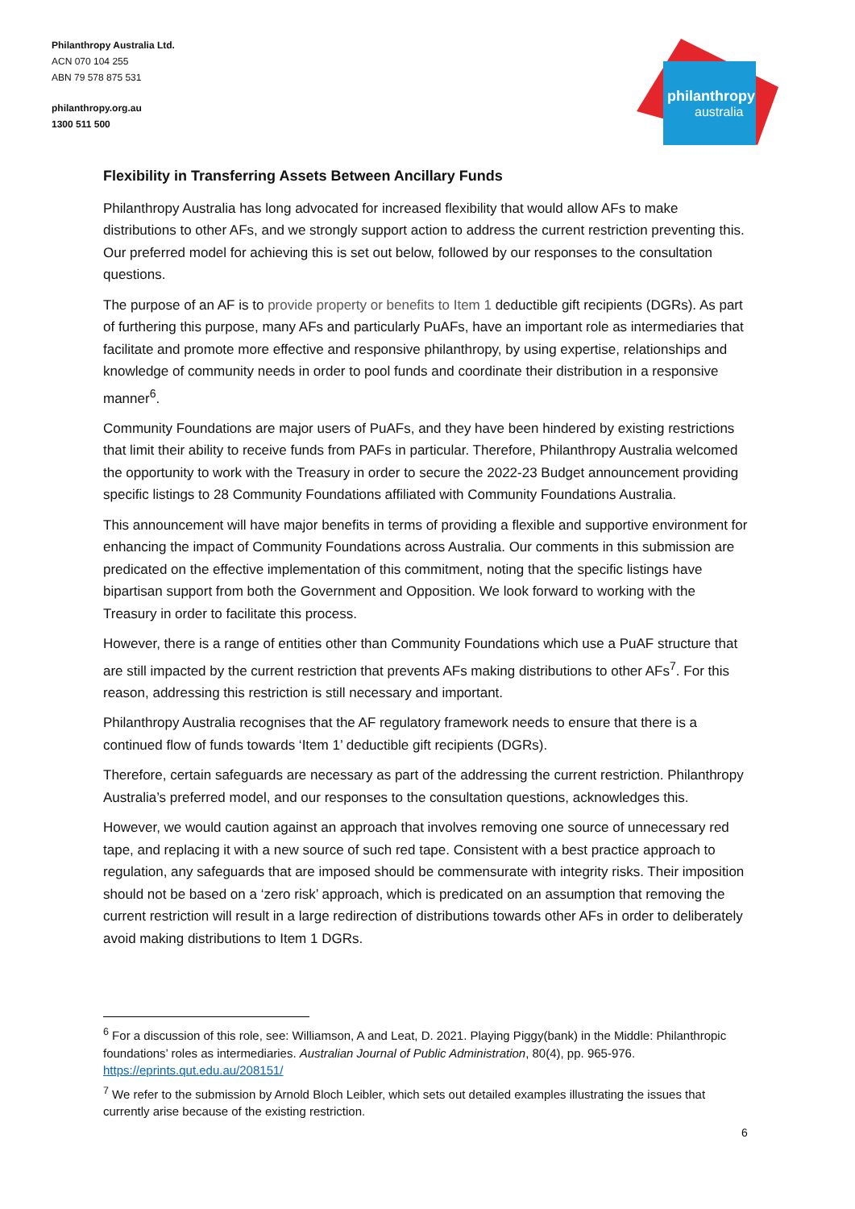Philanthropy Australia Ltd.
ACN 070 104 255
ABN 79 578 875 531
philanthropy.org.au
1300 511 500
philanthropy
australia
Flexibility in Transferring Assets Between Ancillary Funds
Philanthropy Australia has long advocated for increased flexibility that would allow AFs to make distributions to other AFs, and we strongly support action to address the current restriction preventing this. Our preferred model for achieving this is set out below, followed by our responses to the consultation questions.
The purpose of an AF is to provide property or benefits to Item 1 deductible gift recipients (DGRs). As part of furthering this purpose, many AFs and particularly PuAFs, have an important role as intermediaries that facilitate and promote more effective and responsive philanthropy, by using expertise, relationships and knowledge of community needs in order to pool funds and coordinate their distribution in a responsive manner<sup>6</sup>.
Community Foundations are major users of PuAFs, and they have been hindered by existing restrictions that limit their ability to receive funds from PAFs in particular. Therefore, Philanthropy Australia welcomed the opportunity to work with the Treasury in order to secure the 2022-23 Budget announcement providing specific listings to 28 Community Foundations affiliated with Community Foundations Australia.
This announcement will have major benefits in terms of providing a flexible and supportive environment for enhancing the impact of Community Foundations across Australia. Our comments in this submission are predicated on the effective implementation of this commitment, noting that the specific listings have bipartisan support from both the Government and Opposition. We look forward to working with the Treasury in order to facilitate this process.
However, there is a range of entities other than Community Foundations which use a PuAF structure that are still impacted by the current restriction that prevents AFs making distributions to other AFs<sup>7</sup>. For this reason, addressing this restriction is still necessary and important.
Philanthropy Australia recognises that the AF regulatory framework needs to ensure that there is a continued flow of funds towards ‘Item 1’ deductible gift recipients (DGRs).
Therefore, certain safeguards are necessary as part of the addressing the current restriction. Philanthropy Australia’s preferred model, and our responses to the consultation questions, acknowledges this.
However, we would caution against an approach that involves removing one source of unnecessary red tape, and replacing it with a new source of such red tape. Consistent with a best practice approach to regulation, any safeguards that are imposed should be commensurate with integrity risks. Their imposition should not be based on a ‘zero risk’ approach, which is predicated on an assumption that removing the current restriction will result in a large redirection of distributions towards other AFs in order to deliberately avoid making distributions to Item 1 DGRs.
<sup>6</sup> For a discussion of this role, see: Williamson, A and Leat, D. 2021. Playing Piggy(bank) in the Middle: Philanthropic foundations’ roles as intermediaries. Australian Journal of Public Administration, 80(4), pp. 965-976. https://eprints.qut.edu.au/208151/
<sup>7</sup> We refer to the submission by Arnold Bloch Leibler, which sets out detailed examples illustrating the issues that currently arise because of the existing restriction.
6